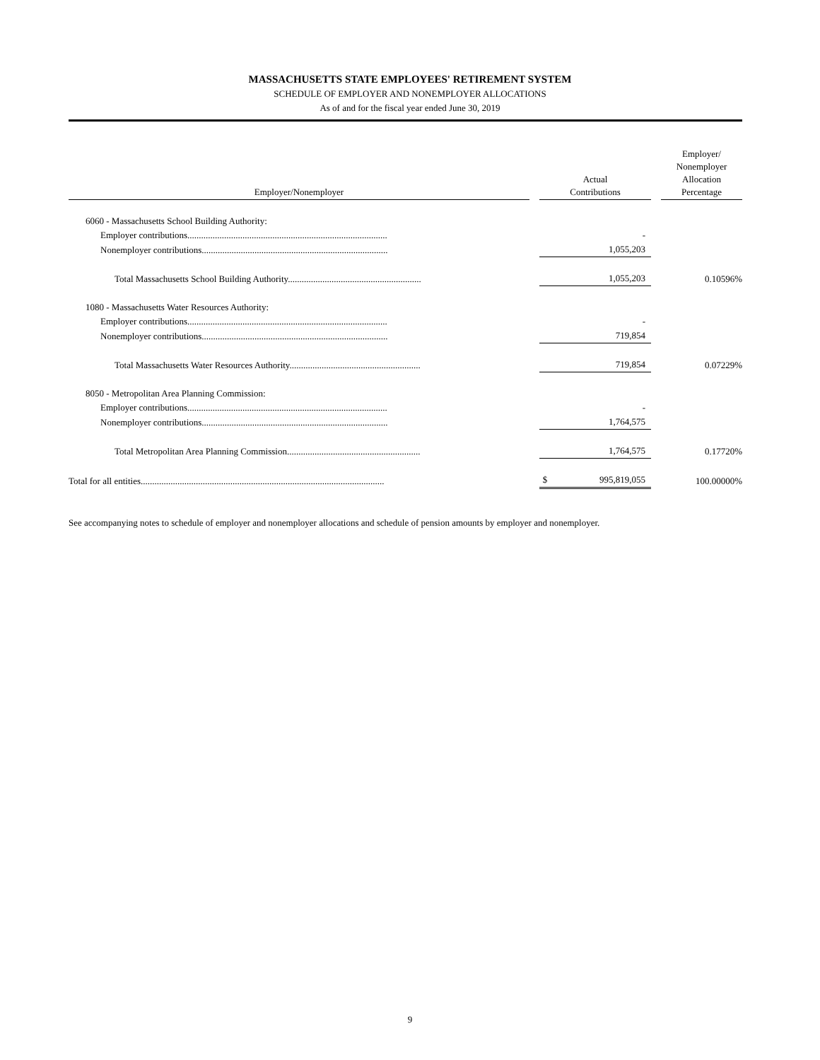MASSACHUSETTS STATE EMPLOYEES' RETIREMENT SYSTEM
SCHEDULE OF EMPLOYER AND NONEMPLOYER ALLOCATIONS
As of and for the fiscal year ended June 30, 2019
| Employer/Nonemployer | | Actual Contributions | | | Employer/ Nonemployer Allocation Percentage |
| --- | --- | --- | --- | --- | --- |
| 6060 - Massachusetts School Building Authority: | | | | | |
| Employer contributions....................................................................................... | | | - | | |
| Nonemployer contributions................................................................................. | | | 1,055,203 | | |
| Total Massachusetts School Building Authority.......................................................... | | | 1,055,203 | | 0.10596% |
| 1080 - Massachusetts Water Resources Authority: | | | | | |
| Employer contributions....................................................................................... | | | - | | |
| Nonemployer contributions................................................................................. | | | 719,854 | | |
| Total Massachusetts Water Resources Authority......................................................... | | | 719,854 | | 0.07229% |
| 8050 - Metropolitan Area Planning Commission: | | | | | |
| Employer contributions....................................................................................... | | | - | | |
| Nonemployer contributions................................................................................. | | | 1,764,575 | | |
| Total Metropolitan Area Planning Commission.......................................................... | | | 1,764,575 | | 0.17720% |
| Total for all entities.......................................................................................................... | | $ | 995,819,055 | | 100.00000% |
See accompanying notes to schedule of employer and nonemployer allocations and schedule of pension amounts by employer and nonemployer.
9